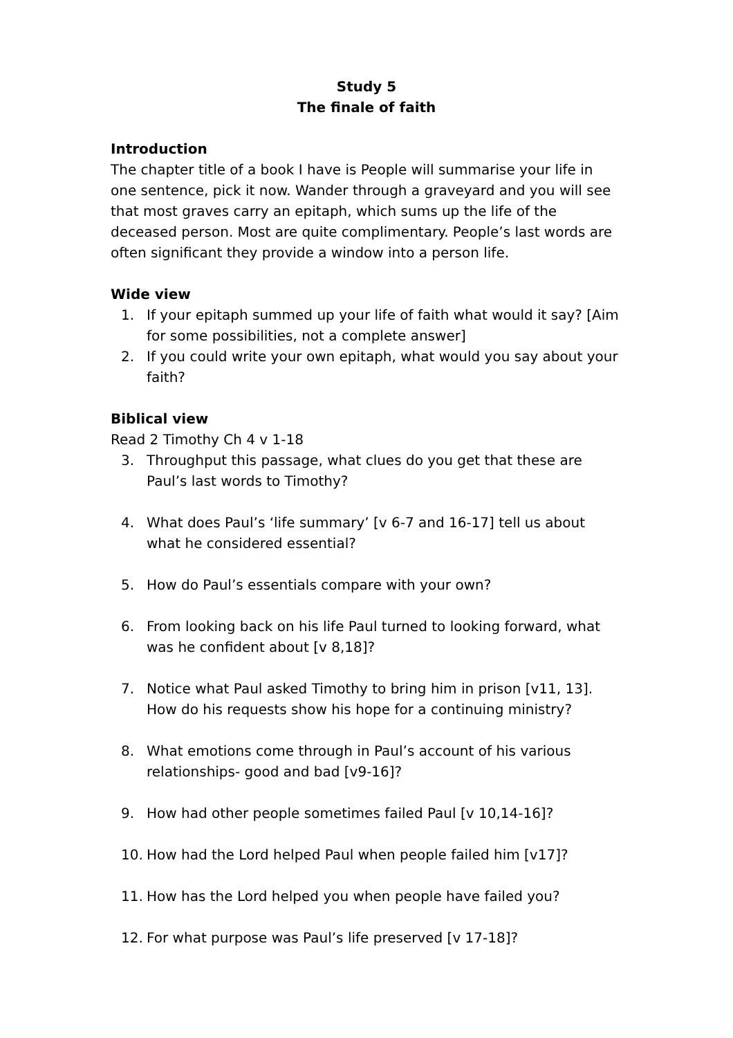Study 5
The finale of faith
Introduction
The chapter title of a book I have is People will summarise your life in one sentence, pick it now. Wander through a graveyard and you will see that most graves carry an epitaph, which sums up the life of the deceased person. Most are quite complimentary. People’s last words are often significant they provide a window into a person life.
Wide view
1. If your epitaph summed up your life of faith what would it say? [Aim for some possibilities, not a complete answer]
2. If you could write your own epitaph, what would you say about your faith?
Biblical view
Read 2 Timothy Ch 4 v 1-18
3. Throughput this passage, what clues do you get that these are Paul’s last words to Timothy?
4. What does Paul’s ‘life summary’ [v 6-7 and 16-17] tell us about what he considered essential?
5. How do Paul’s essentials compare with your own?
6. From looking back on his life Paul turned to looking forward, what was he confident about [v 8,18]?
7. Notice what Paul asked Timothy to bring him in prison [v11, 13]. How do his requests show his hope for a continuing ministry?
8. What emotions come through in Paul’s account of his various relationships- good and bad [v9-16]?
9. How had other people sometimes failed Paul [v 10,14-16]?
10. How had the Lord helped Paul when people failed him [v17]?
11. How has the Lord helped you when people have failed you?
12. For what purpose was Paul’s life preserved [v 17-18]?